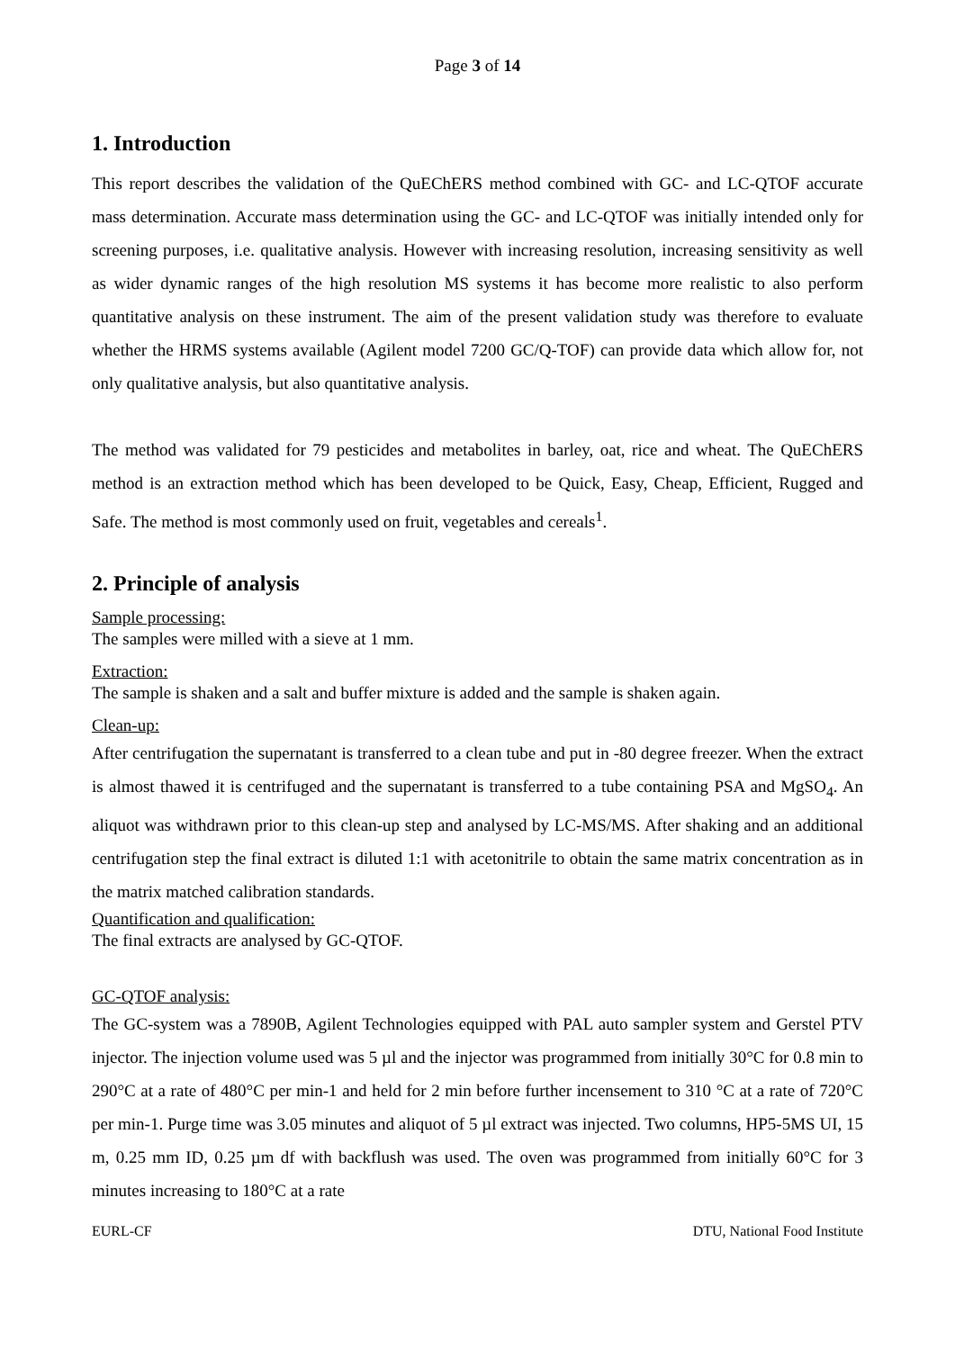Page 3 of 14
1. Introduction
This report describes the validation of the QuEChERS method combined with GC- and LC-QTOF accurate mass determination. Accurate mass determination using the GC- and LC-QTOF was initially intended only for screening purposes, i.e. qualitative analysis. However with increasing resolution, increasing sensitivity as well as wider dynamic ranges of the high resolution MS systems it has become more realistic to also perform quantitative analysis on these instrument. The aim of the present validation study was therefore to evaluate whether the HRMS systems available (Agilent model 7200 GC/Q-TOF) can provide data which allow for, not only qualitative analysis, but also quantitative analysis.
The method was validated for 79 pesticides and metabolites in barley, oat, rice and wheat. The QuEChERS method is an extraction method which has been developed to be Quick, Easy, Cheap, Efficient, Rugged and Safe. The method is most commonly used on fruit, vegetables and cereals<sup>1</sup>.
2. Principle of analysis
Sample processing:
The samples were milled with a sieve at 1 mm.
Extraction:
The sample is shaken and a salt and buffer mixture is added and the sample is shaken again.
Clean-up:
After centrifugation the supernatant is transferred to a clean tube and put in -80 degree freezer. When the extract is almost thawed it is centrifuged and the supernatant is transferred to a tube containing PSA and MgSO<sub>4</sub>. An aliquot was withdrawn prior to this clean-up step and analysed by LC-MS/MS. After shaking and an additional centrifugation step the final extract is diluted 1:1 with acetonitrile to obtain the same matrix concentration as in the matrix matched calibration standards.
Quantification and qualification:
The final extracts are analysed by GC-QTOF.
GC-QTOF analysis:
The GC-system was a 7890B, Agilent Technologies equipped with PAL auto sampler system and Gerstel PTV injector. The injection volume used was 5 µl and the injector was programmed from initially 30°C for 0.8 min to 290°C at a rate of 480°C per min-1 and held for 2 min before further incensement to 310 °C at a rate of 720°C per min-1. Purge time was 3.05 minutes and aliquot of 5 µl extract was injected. Two columns, HP5-5MS UI, 15 m, 0.25 mm ID, 0.25 µm df with backflush was used. The oven was programmed from initially 60°C for 3 minutes increasing to 180°C at a rate
EURL-CF DTU, National Food Institute